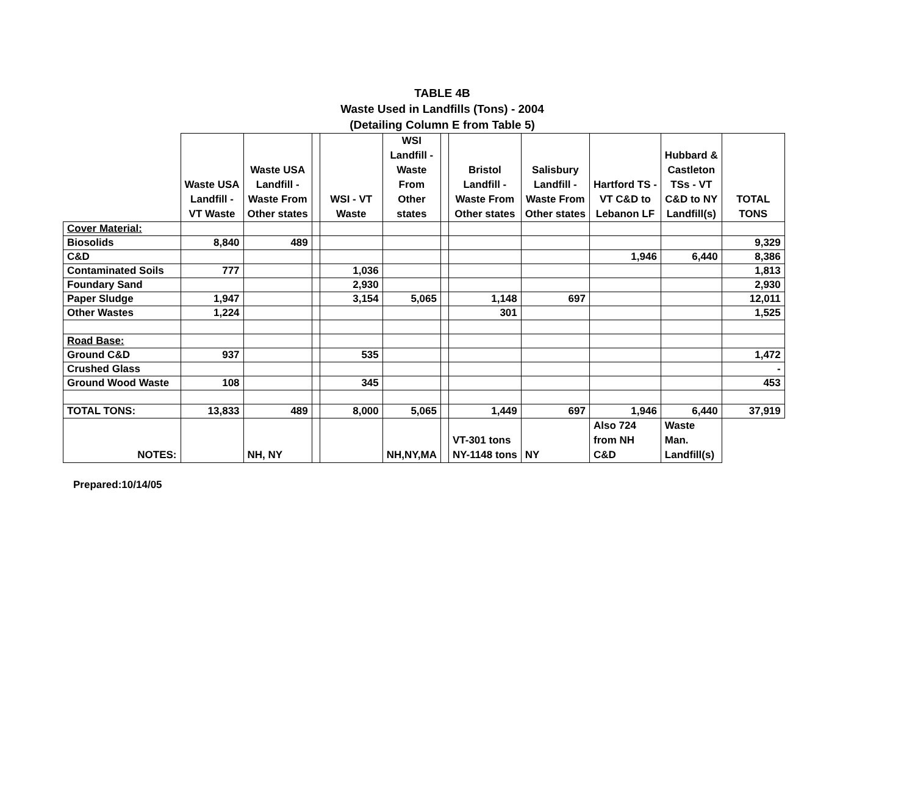TABLE 4B
Waste Used in Landfills (Tons) - 2004
(Detailing Column E from Table 5)
| | Waste USA Landfill - VT Waste | Waste USA Landfill - Waste From Other states | | WSI - VT Waste | WSI Landfill - Waste From Other states | | Bristol Landfill - Waste From Other states | Salisbury Landfill - Waste From Other states | Hartford TS - VT C&D to Lebanon LF | Hubbard & Castleton TSs - VT C&D to NY Landfill(s) | TOTAL TONS |
| --- | --- | --- | --- | --- | --- | --- | --- | --- | --- | --- | --- |
| Cover Material: | | | | | | | | | | | |
| Biosolids | 8,840 | 489 | | | | | | | | | 9,329 |
| C&D | | | | | | | | | 1,946 | 6,440 | 8,386 |
| Contaminated Soils | 777 | | | 1,036 | | | | | | | 1,813 |
| Foundary Sand | | | | 2,930 | | | | | | | 2,930 |
| Paper Sludge | 1,947 | | | 3,154 | 5,065 | | 1,148 | 697 | | | 12,011 |
| Other Wastes | 1,224 | | | | | | 301 | | | | 1,525 |
| Road Base: | | | | | | | | | | | |
| Ground C&D | 937 | | | 535 | | | | | | | 1,472 |
| Crushed Glass | | | | | | | | | | | - |
| Ground Wood Waste | 108 | | | 345 | | | | | | | 453 |
| TOTAL TONS: | 13,833 | 489 | | 8,000 | 5,065 | | 1,449 | 697 | 1,946 | 6,440 | 37,919 |
| NOTES: | | NH, NY | | | NH,NY,MA | | VT-301 tons NY-1148 tons | NY | Also 724 from NH C&D | Waste Man. Landfill(s) | |
Prepared:10/14/05